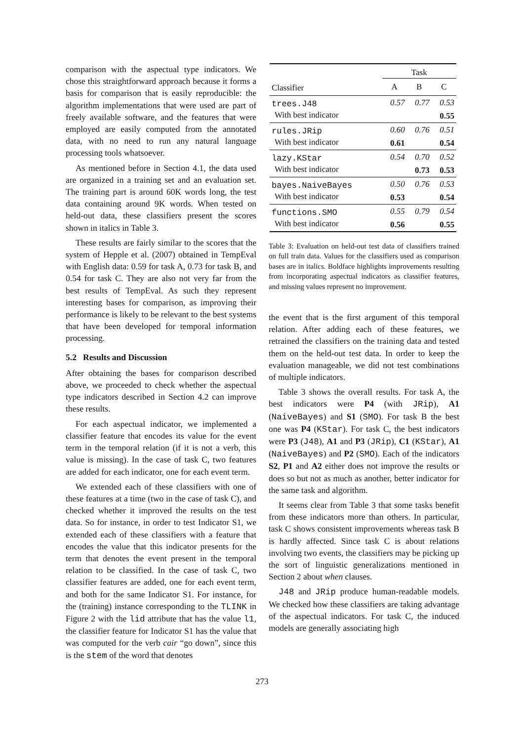comparison with the aspectual type indicators. We chose this straightforward approach because it forms a basis for comparison that is easily reproducible: the algorithm implementations that were used are part of freely available software, and the features that were employed are easily computed from the annotated data, with no need to run any natural language processing tools whatsoever.
As mentioned before in Section 4.1, the data used are organized in a training set and an evaluation set. The training part is around 60K words long, the test data containing around 9K words. When tested on held-out data, these classifiers present the scores shown in italics in Table 3.
These results are fairly similar to the scores that the system of Hepple et al. (2007) obtained in TempEval with English data: 0.59 for task A, 0.73 for task B, and 0.54 for task C. They are also not very far from the best results of TempEval. As such they represent interesting bases for comparison, as improving their performance is likely to be relevant to the best systems that have been developed for temporal information processing.
5.2 Results and Discussion
After obtaining the bases for comparison described above, we proceeded to check whether the aspectual type indicators described in Section 4.2 can improve these results.
For each aspectual indicator, we implemented a classifier feature that encodes its value for the event term in the temporal relation (if it is not a verb, this value is missing). In the case of task C, two features are added for each indicator, one for each event term.
We extended each of these classifiers with one of these features at a time (two in the case of task C), and checked whether it improved the results on the test data. So for instance, in order to test Indicator S1, we extended each of these classifiers with a feature that encodes the value that this indicator presents for the term that denotes the event present in the temporal relation to be classified. In the case of task C, two classifier features are added, one for each event term, and both for the same Indicator S1. For instance, for the (training) instance corresponding to the TLINK in Figure 2 with the lid attribute that has the value l1, the classifier feature for Indicator S1 has the value that was computed for the verb cair “go down”, since this is the stem of the word that denotes
| | Task | | |
| Classifier | A | B | C |
| trees.J48 | 0.57 | 0.77 | 0.53 |
| With best indicator | | | 0.55 |
| rules.JRip | 0.60 | 0.76 | 0.51 |
| With best indicator | 0.61 | | 0.54 |
| lazy.KStar | 0.54 | 0.70 | 0.52 |
| With best indicator | | 0.73 | 0.53 |
| bayes.NaiveBayes | 0.50 | 0.76 | 0.53 |
| With best indicator | 0.53 | | 0.54 |
| functions.SMO | 0.55 | 0.79 | 0.54 |
| With best indicator | 0.56 | | 0.55 |
Table 3: Evaluation on held-out test data of classifiers trained on full train data. Values for the classifiers used as comparison bases are in italics. Boldface highlights improvements resulting from incorporating aspectual indicators as classifier features, and missing values represent no improvement.
the event that is the first argument of this temporal relation. After adding each of these features, we retrained the classifiers on the training data and tested them on the held-out test data. In order to keep the evaluation manageable, we did not test combinations of multiple indicators.
Table 3 shows the overall results. For task A, the best indicators were P4 (with JRip), A1 (NaiveBayes) and S1 (SMO). For task B the best one was P4 (KStar). For task C, the best indicators were P3 (J48), A1 and P3 (JRip), C1 (KStar), A1 (NaiveBayes) and P2 (SMO). Each of the indicators S2, P1 and A2 either does not improve the results or does so but not as much as another, better indicator for the same task and algorithm.
It seems clear from Table 3 that some tasks benefit from these indicators more than others. In particular, task C shows consistent improvements whereas task B is hardly affected. Since task C is about relations involving two events, the classifiers may be picking up the sort of linguistic generalizations mentioned in Section 2 about when clauses.
J48 and JRip produce human-readable models. We checked how these classifiers are taking advantage of the aspectual indicators. For task C, the induced models are generally associating high
273